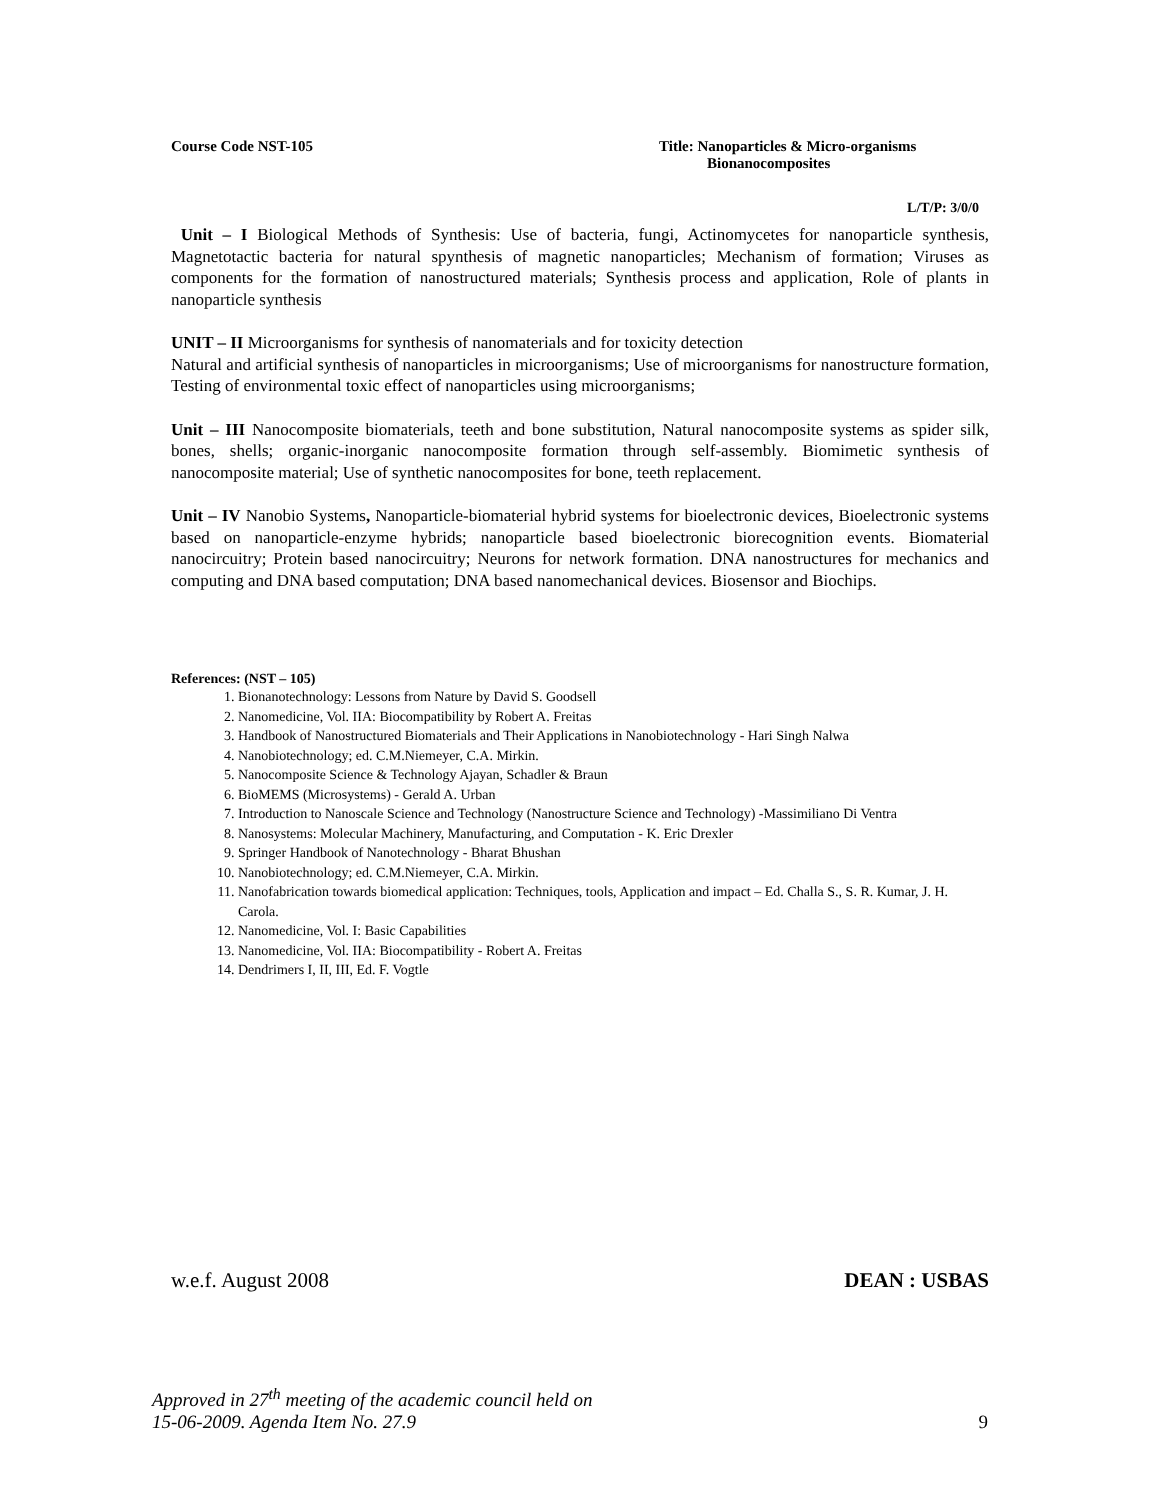Course Code NST-105 Title: Nanoparticles & Micro-organisms
Bionanocomposites
L/T/P: 3/0/0
Unit – I Biological Methods of Synthesis: Use of bacteria, fungi, Actinomycetes for nanoparticle synthesis, Magnetotactic bacteria for natural spynthesis of magnetic nanoparticles; Mechanism of formation; Viruses as components for the formation of nanostructured materials; Synthesis process and application, Role of plants in nanoparticle synthesis
UNIT – II Microorganisms for synthesis of nanomaterials and for toxicity detection
Natural and artificial synthesis of nanoparticles in microorganisms; Use of microorganisms for nanostructure formation, Testing of environmental toxic effect of nanoparticles using microorganisms;
Unit – III Nanocomposite biomaterials, teeth and bone substitution, Natural nanocomposite systems as spider silk, bones, shells; organic-inorganic nanocomposite formation through self-assembly. Biomimetic synthesis of nanocomposite material; Use of synthetic nanocomposites for bone, teeth replacement.
Unit – IV Nanobio Systems, Nanoparticle-biomaterial hybrid systems for bioelectronic devices, Bioelectronic systems based on nanoparticle-enzyme hybrids; nanoparticle based bioelectronic biorecognition events. Biomaterial nanocircuitry; Protein based nanocircuitry; Neurons for network formation. DNA nanostructures for mechanics and computing and DNA based computation; DNA based nanomechanical devices. Biosensor and Biochips.
References: (NST – 105)
1. Bionanotechnology: Lessons from Nature by David S. Goodsell
2. Nanomedicine, Vol. IIA: Biocompatibility by Robert A. Freitas
3. Handbook of Nanostructured Biomaterials and Their Applications in Nanobiotechnology - Hari Singh Nalwa
4. Nanobiotechnology; ed. C.M.Niemeyer, C.A. Mirkin.
5. Nanocomposite Science & Technology Ajayan, Schadler & Braun
6. BioMEMS (Microsystems) - Gerald A. Urban
7. Introduction to Nanoscale Science and Technology (Nanostructure Science and Technology) -Massimiliano Di Ventra
8. Nanosystems: Molecular Machinery, Manufacturing, and Computation - K. Eric Drexler
9. Springer Handbook of Nanotechnology - Bharat Bhushan
10. Nanobiotechnology; ed. C.M.Niemeyer, C.A. Mirkin.
11. Nanofabrication towards biomedical application: Techniques, tools, Application and impact – Ed. Challa S., S. R. Kumar, J. H. Carola.
12. Nanomedicine, Vol. I: Basic Capabilities
13. Nanomedicine, Vol. IIA: Biocompatibility - Robert A. Freitas
14. Dendrimers I, II, III, Ed. F. Vogtle
w.e.f. August 2008 DEAN : USBAS
Approved in 27<sup>th</sup> meeting of the academic council held on
15-06-2009. Agenda Item No. 27.9 9